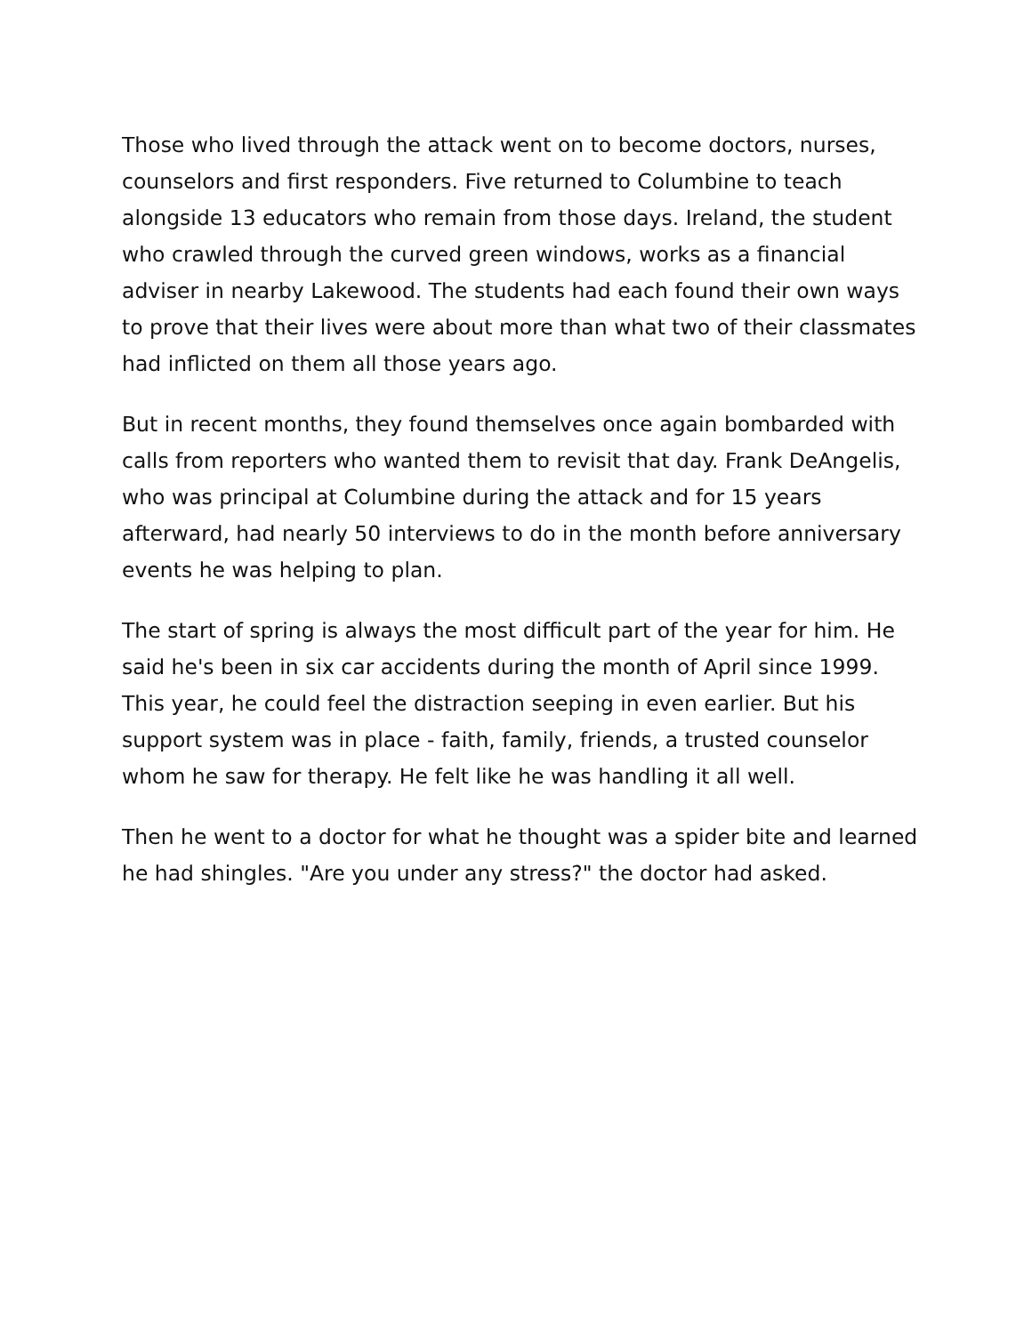Those who lived through the attack went on to become doctors, nurses, counselors and first responders. Five returned to Columbine to teach alongside 13 educators who remain from those days. Ireland, the student who crawled through the curved green windows, works as a financial adviser in nearby Lakewood. The students had each found their own ways to prove that their lives were about more than what two of their classmates had inflicted on them all those years ago.
But in recent months, they found themselves once again bombarded with calls from reporters who wanted them to revisit that day. Frank DeAngelis, who was principal at Columbine during the attack and for 15 years afterward, had nearly 50 interviews to do in the month before anniversary events he was helping to plan.
The start of spring is always the most difficult part of the year for him. He said he's been in six car accidents during the month of April since 1999. This year, he could feel the distraction seeping in even earlier. But his support system was in place - faith, family, friends, a trusted counselor whom he saw for therapy. He felt like he was handling it all well.
Then he went to a doctor for what he thought was a spider bite and learned he had shingles. "Are you under any stress?" the doctor had asked.